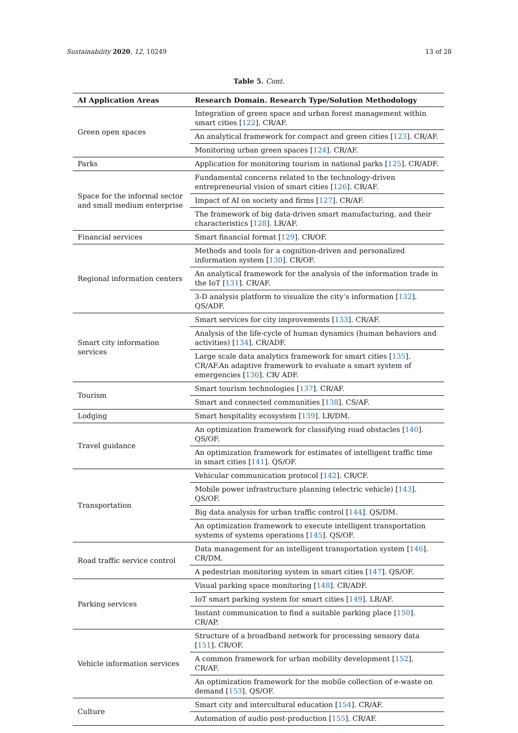Sustainability 2020, 12, 10249 13 of 28
Table 5. Cont.
| AI Application Areas | Research Domain. Research Type/Solution Methodology |
| --- | --- |
| Green open spaces | Integration of green space and urban forest management within smart cities [ 122 ]. CR/AF. |
| | An analytical framework for compact and green cities [ 123 ]. CR/AF. |
| | Monitoring urban green spaces [ 124 ]. CR/AF. |
| Parks | Application for monitoring tourism in national parks [ 125 ]. CR/ADF. |
| Space for the informal sector and small medium enterprise | Fundamental concerns related to the technology-driven entrepreneurial vision of smart cities [ 126 ]. CR/AF. |
| | Impact of AI on society and firms [ 127 ]. CR/AF. |
| | The framework of big data-driven smart manufacturing, and their characteristics [ 128 ]. LR/AF. |
| Financial services | Smart financial format [ 129 ]. CR/OF. |
| Regional information centers | Methods and tools for a cognition-driven and personalized information system [ 130 ]. CR/OF. |
| | An analytical framework for the analysis of the information trade in the IoT [ 131 ]. CR/AF. |
| | 3-D analysis platform to visualize the city’s information [ 132 ]. QS/ADF. |
| Smart city information services | Smart services for city improvements [ 133 ]. CR/AF. |
| | Analysis of the life-cycle of human dynamics (human behaviors and activities) [ 134 ]. CR/ADF. |
| | Large scale data analytics framework for smart cities [ 135 ]. CR/AF.An adaptive framework to evaluate a smart system of emergencies [ 136 ]. CR/ ADF. |
| Tourism | Smart tourism technologies [ 137 ]. CR/AF. |
| | Smart and connected communities [ 138 ]. CS/AF. |
| Lodging | Smart hospitality ecosystem [ 139 ]. LR/DM. |
| Travel guidance | An optimization framework for classifying road obstacles [ 140 ]. QS/OF. |
| | An optimization framework for estimates of intelligent traffic time in smart cities [ 141 ]. QS/OF. |
| Transportation | Vehicular communication protocol [ 142 ]. CR/CF. |
| | Mobile power infrastructure planning (electric vehicle) [ 143 ]. QS/OF. |
| | Big data analysis for urban traffic control [ 144 ]. QS/DM. |
| | An optimization framework to execute intelligent transportation systems of systems operations [ 145 ]. QS/OF. |
| Road traffic service control | Data management for an intelligent transportation system [ 146 ]. CR/DM. |
| | A pedestrian monitoring system in smart cities [ 147 ]. QS/OF. |
| Parking services | Visual parking space monitoring [ 148 ]. CR/ADF. |
| | IoT smart parking system for smart cities [ 149 ]. LR/AF. |
| | Instant communication to find a suitable parking place [ 150 ]. CR/AP. |
| Vehicle information services | Structure of a broadband network for processing sensory data [ 151 ]. CR/OF. |
| | A common framework for urban mobility development [ 152 ]. CR/AF. |
| | An optimization framework for the mobile collection of e-waste on demand [ 153 ]. QS/OF. |
| Culture | Smart city and intercultural education [ 154 ]. CR/AF. |
| | Automation of audio post-production [ 155 ]. CR/AF. |